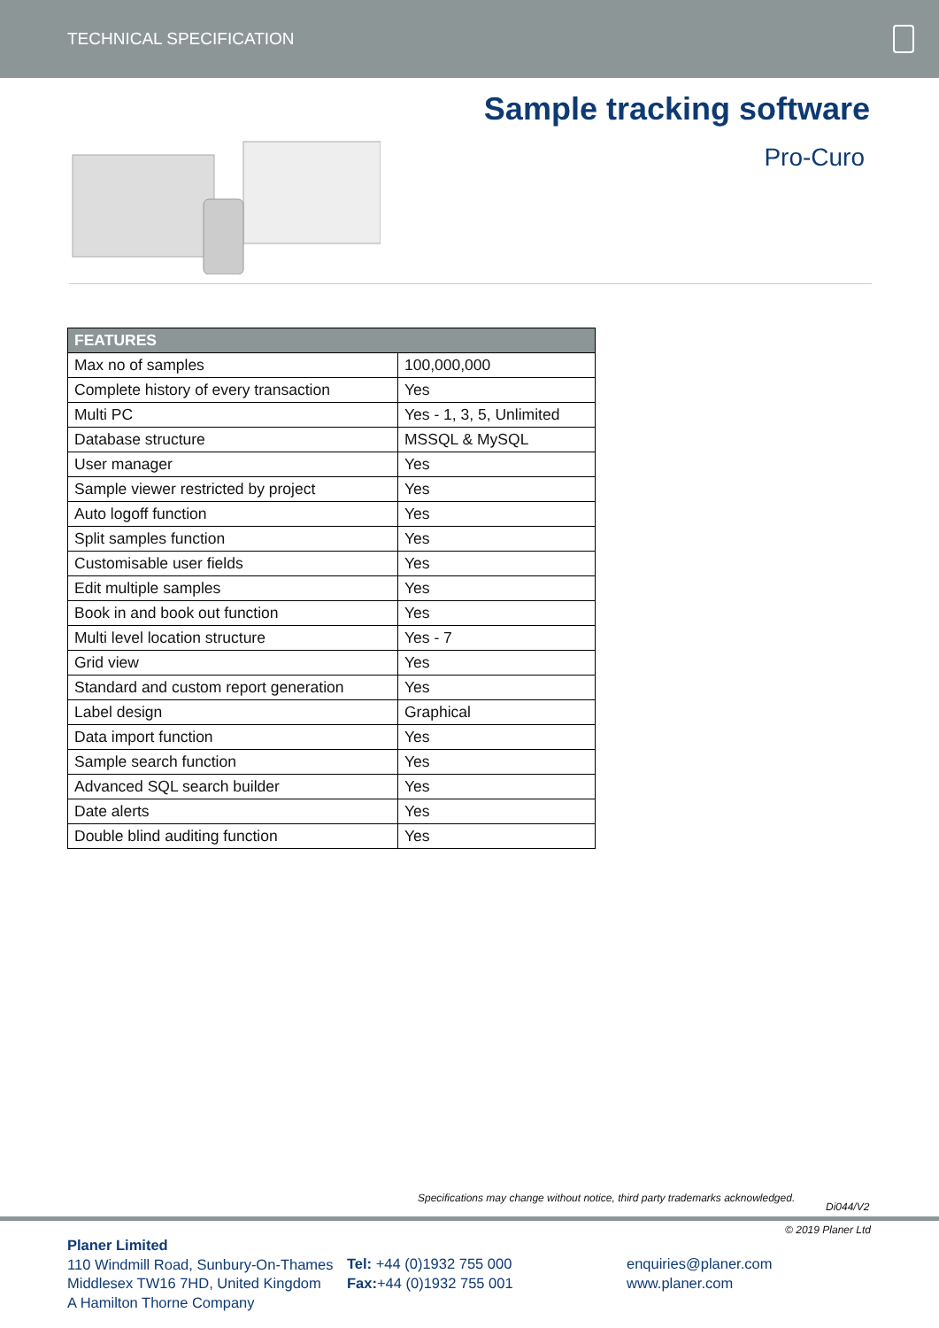TECHNICAL SPECIFICATION
Sample tracking software
Pro-Curo
| FEATURES | |
| --- | --- |
| Max no of samples | 100,000,000 |
| Complete history of every transaction | Yes |
| Multi PC | Yes - 1, 3, 5, Unlimited |
| Database structure | MSSQL & MySQL |
| User manager | Yes |
| Sample viewer restricted by project | Yes |
| Auto logoff function | Yes |
| Split samples function | Yes |
| Customisable user fields | Yes |
| Edit multiple samples | Yes |
| Book in and book out function | Yes |
| Multi level location structure | Yes - 7 |
| Grid view | Yes |
| Standard and custom report generation | Yes |
| Label design | Graphical |
| Data import function | Yes |
| Sample search function | Yes |
| Advanced SQL search builder | Yes |
| Date alerts | Yes |
| Double blind auditing function | Yes |
Specifications may change without notice, third party trademarks acknowledged.
Di044/V2
© 2019 Planer Ltd
Planer Limited
110 Windmill Road, Sunbury-On-Thames
Middlesex TW16 7HD, United Kingdom
A Hamilton Thorne Company
Tel: +44 (0)1932 755 000
Fax:+44 (0)1932 755 001
enquiries@planer.com
www.planer.com